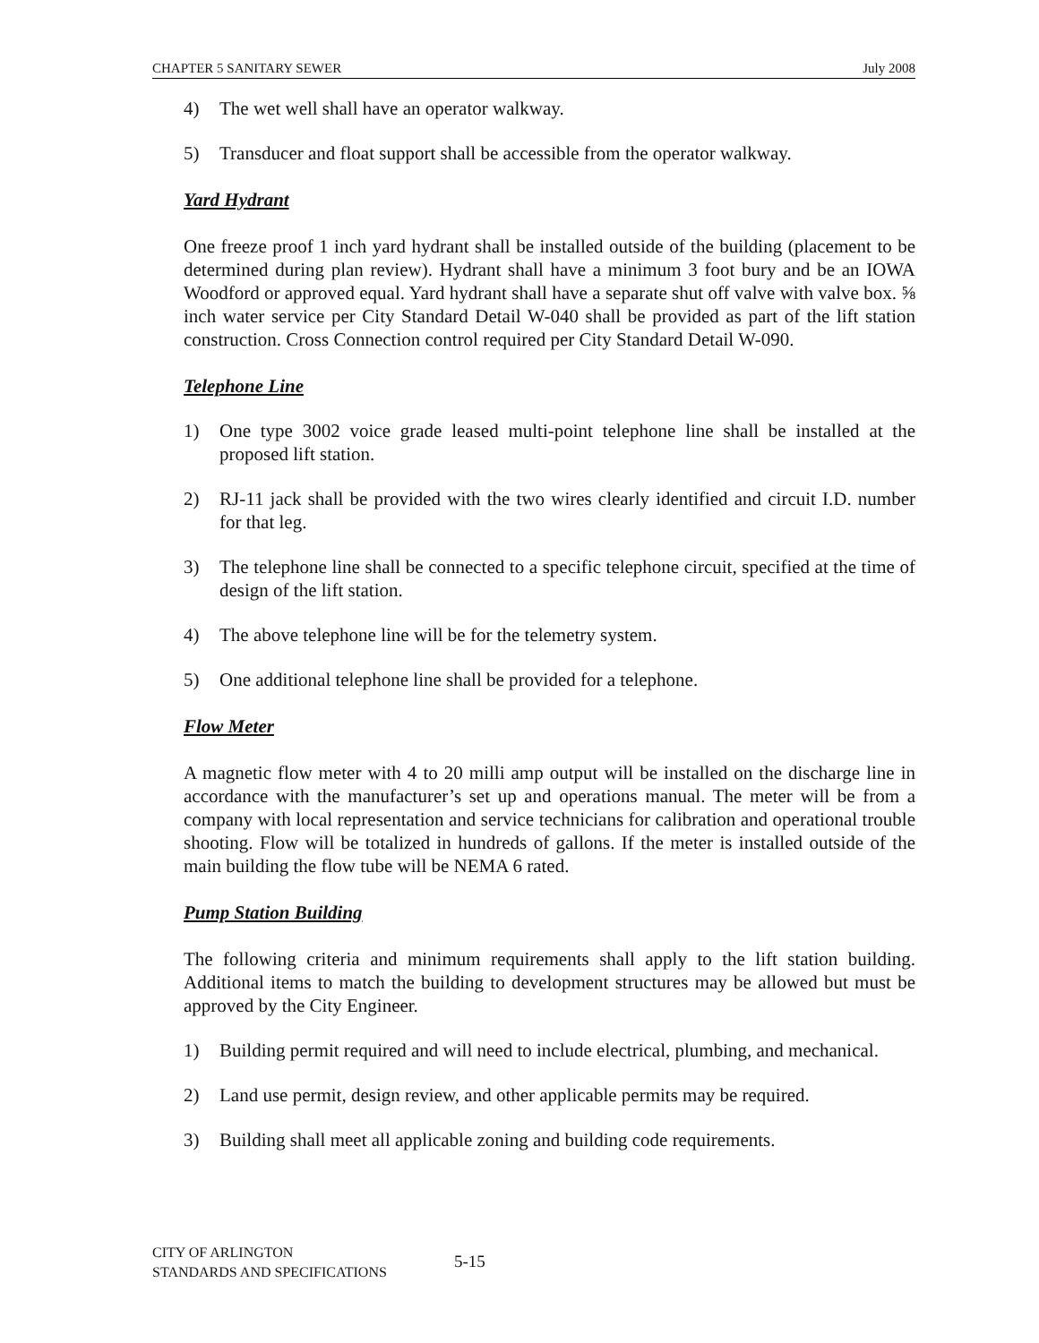CHAPTER 5 SANITARY SEWER July 2008
4) The wet well shall have an operator walkway.
5) Transducer and float support shall be accessible from the operator walkway.
Yard Hydrant
One freeze proof 1 inch yard hydrant shall be installed outside of the building (placement to be determined during plan review). Hydrant shall have a minimum 3 foot bury and be an IOWA Woodford or approved equal. Yard hydrant shall have a separate shut off valve with valve box. ⅝ inch water service per City Standard Detail W-040 shall be provided as part of the lift station construction. Cross Connection control required per City Standard Detail W-090.
Telephone Line
1) One type 3002 voice grade leased multi-point telephone line shall be installed at the proposed lift station.
2) RJ-11 jack shall be provided with the two wires clearly identified and circuit I.D. number for that leg.
3) The telephone line shall be connected to a specific telephone circuit, specified at the time of design of the lift station.
4) The above telephone line will be for the telemetry system.
5) One additional telephone line shall be provided for a telephone.
Flow Meter
A magnetic flow meter with 4 to 20 milli amp output will be installed on the discharge line in accordance with the manufacturer’s set up and operations manual. The meter will be from a company with local representation and service technicians for calibration and operational trouble shooting. Flow will be totalized in hundreds of gallons. If the meter is installed outside of the main building the flow tube will be NEMA 6 rated.
Pump Station Building
The following criteria and minimum requirements shall apply to the lift station building. Additional items to match the building to development structures may be allowed but must be approved by the City Engineer.
1) Building permit required and will need to include electrical, plumbing, and mechanical.
2) Land use permit, design review, and other applicable permits may be required.
3) Building shall meet all applicable zoning and building code requirements.
CITY OF ARLINGTON
STANDARDS AND SPECIFICATIONS
5-15